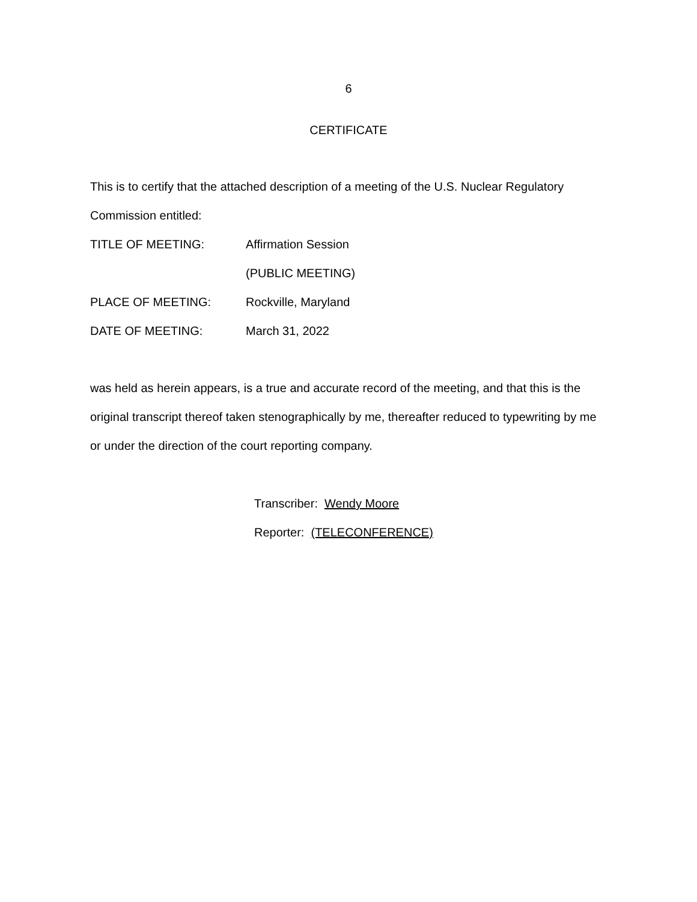6
CERTIFICATE
This is to certify that the attached description of a meeting of the U.S. Nuclear Regulatory Commission entitled:
TITLE OF MEETING: Affirmation Session
(PUBLIC MEETING)
PLACE OF MEETING: Rockville, Maryland
DATE OF MEETING: March 31, 2022
was held as herein appears, is a true and accurate record of the meeting, and that this is the original transcript thereof taken stenographically by me, thereafter reduced to typewriting by me or under the direction of the court reporting company.
Transcriber: Wendy Moore
Reporter: (TELECONFERENCE)